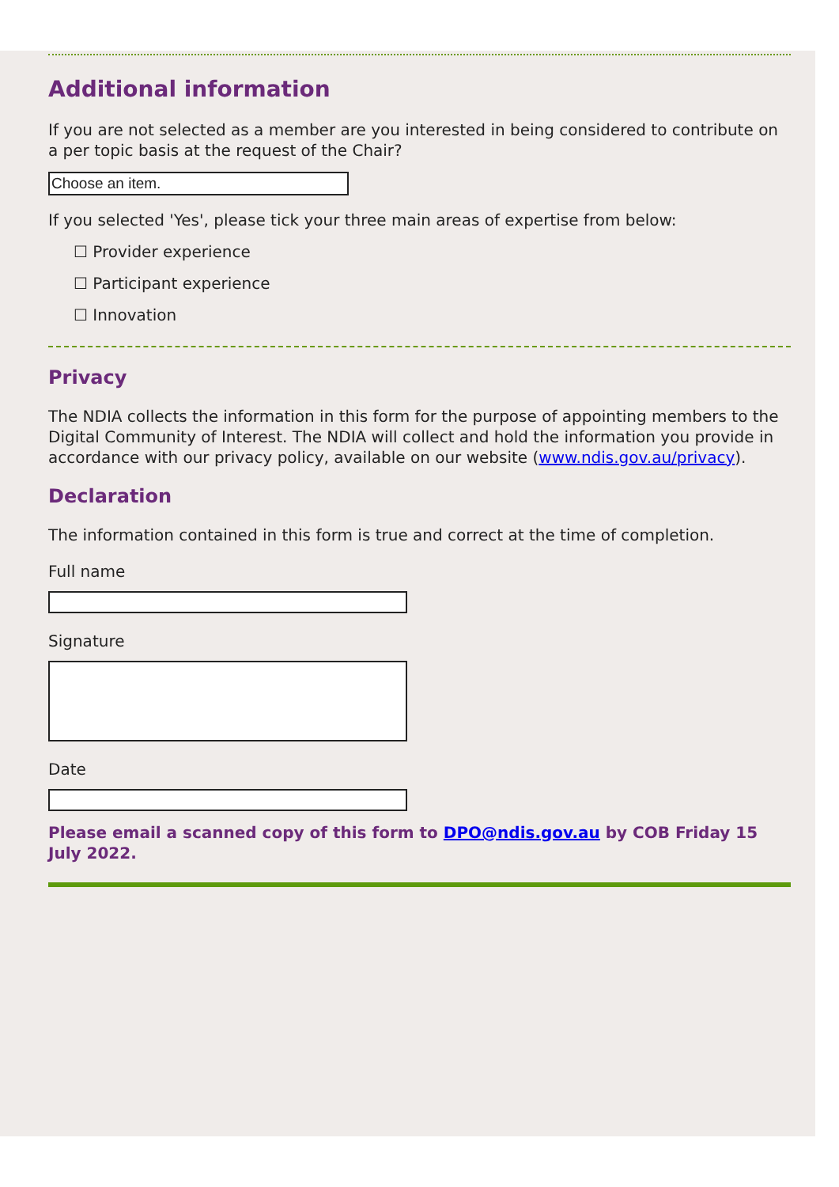Additional information
If you are not selected as a member are you interested in being considered to contribute on a per topic basis at the request of the Chair?
Choose an item.
If you selected 'Yes', please tick your three main areas of expertise from below:
☐ Provider experience
☐ Participant experience
☐ Innovation
Privacy
The NDIA collects the information in this form for the purpose of appointing members to the Digital Community of Interest. The NDIA will collect and hold the information you provide in accordance with our privacy policy, available on our website (www.ndis.gov.au/privacy).
Declaration
The information contained in this form is true and correct at the time of completion.
Full name
Signature
Date
Please email a scanned copy of this form to DPO@ndis.gov.au by COB Friday 15 July 2022.